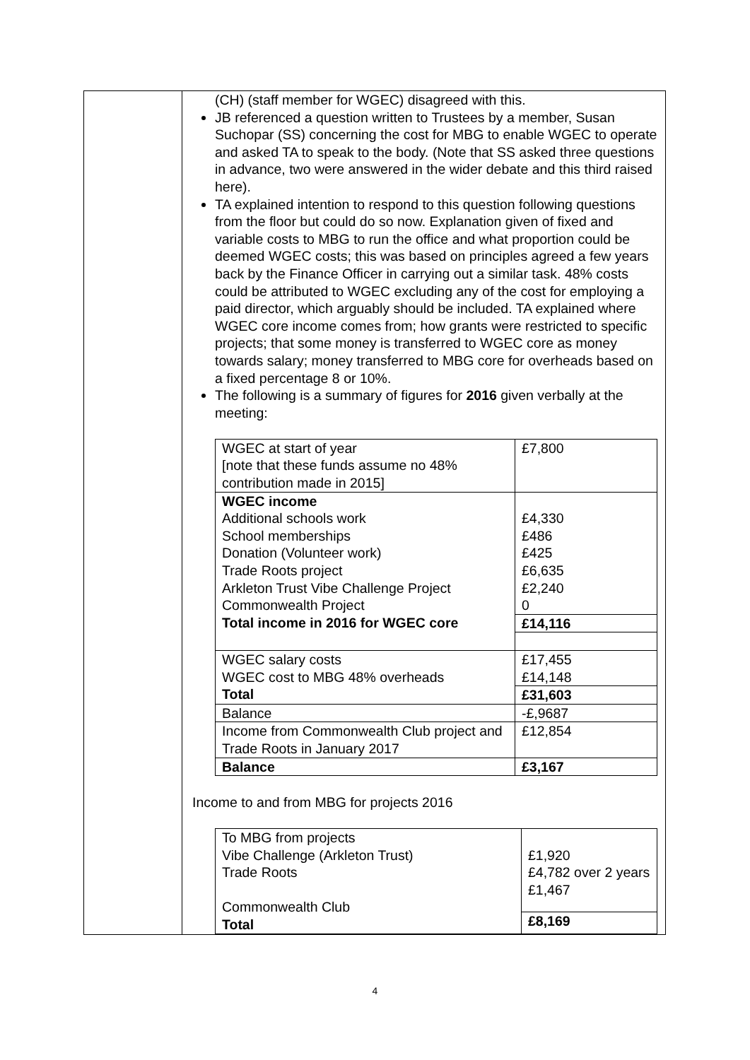| | (CH) (staff member for WGEC) disagreed with this. JB referenced a question written to Trustees by a member, Susan Suchopar (SS) concerning the cost for MBG to enable WGEC to operate and asked TA to speak to the body. (Note that SS asked three questions in advance, two were answered in the wider debate and this third raised here). TA explained intention to respond to this question following questions from the floor but could do so now. Explanation given of fixed and variable costs to MBG to run the office and what proportion could be deemed WGEC costs; this was based on principles agreed a few years back by the Finance Officer in carrying out a similar task. 48% costs could be attributed to WGEC excluding any of the cost for employing a paid director, which arguably should be included. TA explained where WGEC core income comes from; how grants were restricted to specific projects; that some money is transferred to WGEC core as money towards salary; money transferred to MBG core for overheads based on a fixed percentage 8 or 10%. The following is a summary of figures for 2016 given verbally at the meeting: / WGEC at start of year [note that these funds assume no 48% contribution made in 2015] / £7,800 / / WGEC income Additional schools work School memberships Donation (Volunteer work) Trade Roots project Arkleton Trust Vibe Challenge Project Commonwealth Project Total income in 2016 for WGEC core / £4,330 £486 £425 £6,635 £2,240 0 / / / £14,116 / / WGEC salary costs WGEC cost to MBG 48% overheads Total / £17,455 £14,148 / / / £31,603 / / Balance / -£,9687 / / Income from Commonwealth Club project and Trade Roots in January 2017 / £12,854 / / Balance / £3,167 / Income to and from MBG for projects 2016 / To MBG from projects Vibe Challenge (Arkleton Trust) Trade Roots Commonwealth Club Total / £1,920 £4,782 over 2 years £1,467 / / / £8,169 / |
4